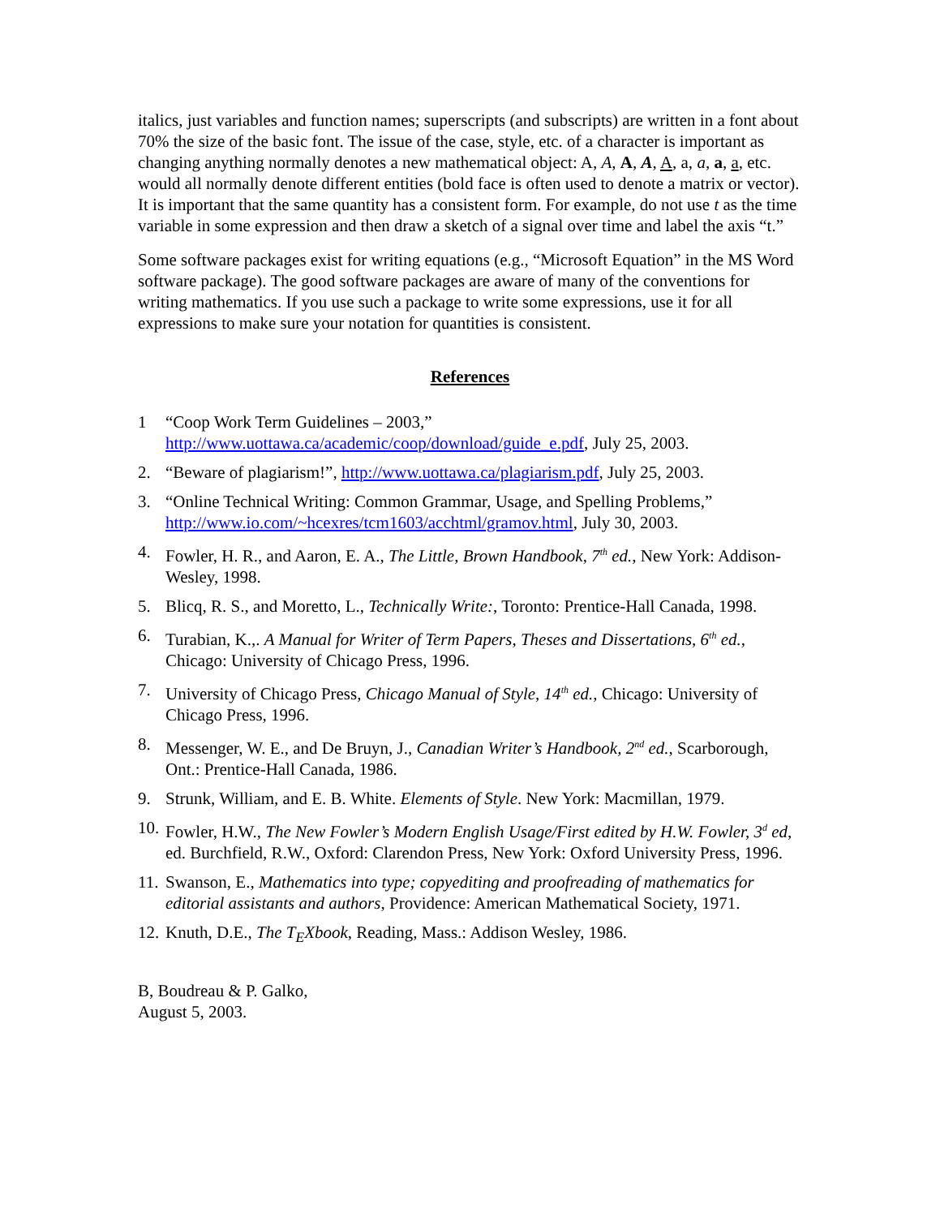italics, just variables and function names; superscripts (and subscripts) are written in a font about 70% the size of the basic font. The issue of the case, style, etc. of a character is important as changing anything normally denotes a new mathematical object: A, A, A, A, A, a, a, a, a, etc. would all normally denote different entities (bold face is often used to denote a matrix or vector). It is important that the same quantity has a consistent form. For example, do not use t as the time variable in some expression and then draw a sketch of a signal over time and label the axis “t.”
Some software packages exist for writing equations (e.g., “Microsoft Equation” in the MS Word software package). The good software packages are aware of many of the conventions for writing mathematics. If you use such a package to write some expressions, use it for all expressions to make sure your notation for quantities is consistent.
References
1 “Coop Work Term Guidelines – 2003,” http://www.uottawa.ca/academic/coop/download/guide_e.pdf, July 25, 2003.
2. “Beware of plagiarism!”, http://www.uottawa.ca/plagiarism.pdf, July 25, 2003.
3. “Online Technical Writing: Common Grammar, Usage, and Spelling Problems,” http://www.io.com/~hcexres/tcm1603/acchtml/gramov.html, July 30, 2003.
4. Fowler, H. R., and Aaron, E. A., The Little, Brown Handbook, 7<sup>th</sup> ed., New York: Addison-Wesley, 1998.
5. Blicq, R. S., and Moretto, L., Technically Write:, Toronto: Prentice-Hall Canada, 1998.
6. Turabian, K.,. A Manual for Writer of Term Papers, Theses and Dissertations, 6<sup>th</sup> ed., Chicago: University of Chicago Press, 1996.
7. University of Chicago Press, Chicago Manual of Style, 14<sup>th</sup> ed., Chicago: University of Chicago Press, 1996.
8. Messenger, W. E., and De Bruyn, J., Canadian Writer’s Handbook, 2<sup>nd</sup> ed., Scarborough, Ont.: Prentice-Hall Canada, 1986.
9. Strunk, William, and E. B. White. Elements of Style. New York: Macmillan, 1979.
10. Fowler, H.W., The New Fowler’s Modern English Usage/First edited by H.W. Fowler, 3<sup>d</sup> ed, ed. Burchfield, R.W., Oxford: Clarendon Press, New York: Oxford University Press, 1996.
11. Swanson, E., Mathematics into type; copyediting and proofreading of mathematics for editorial assistants and authors, Providence: American Mathematical Society, 1971.
12. Knuth, D.E., The T<sub>E</sub>Xbook, Reading, Mass.: Addison Wesley, 1986.
B, Boudreau & P. Galko,
August 5, 2003.